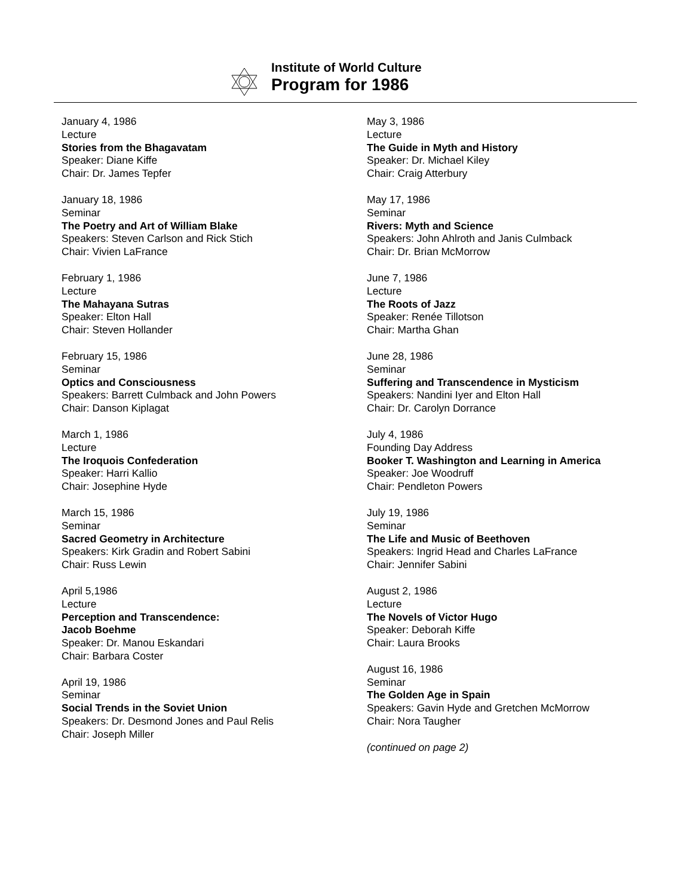Institute of World Culture
Program for 1986
January 4, 1986
Lecture
Stories from the Bhagavatam
Speaker: Diane Kiffe
Chair: Dr. James Tepfer
January 18, 1986
Seminar
The Poetry and Art of William Blake
Speakers: Steven Carlson and Rick Stich
Chair: Vivien LaFrance
February 1, 1986
Lecture
The Mahayana Sutras
Speaker: Elton Hall
Chair: Steven Hollander
February 15, 1986
Seminar
Optics and Consciousness
Speakers: Barrett Culmback and John Powers
Chair: Danson Kiplagat
March 1, 1986
Lecture
The Iroquois Confederation
Speaker: Harri Kallio
Chair: Josephine Hyde
March 15, 1986
Seminar
Sacred Geometry in Architecture
Speakers: Kirk Gradin and Robert Sabini
Chair: Russ Lewin
April 5,1986
Lecture
Perception and Transcendence:
Jacob Boehme
Speaker: Dr. Manou Eskandari
Chair: Barbara Coster
April 19, 1986
Seminar
Social Trends in the Soviet Union
Speakers: Dr. Desmond Jones and Paul Relis
Chair: Joseph Miller
May 3, 1986
Lecture
The Guide in Myth and History
Speaker: Dr. Michael Kiley
Chair: Craig Atterbury
May 17, 1986
Seminar
Rivers: Myth and Science
Speakers: John Ahlroth and Janis Culmback
Chair: Dr. Brian McMorrow
June 7, 1986
Lecture
The Roots of Jazz
Speaker: Renée Tillotson
Chair: Martha Ghan
June 28, 1986
Seminar
Suffering and Transcendence in Mysticism
Speakers: Nandini Iyer and Elton Hall
Chair: Dr. Carolyn Dorrance
July 4, 1986
Founding Day Address
Booker T. Washington and Learning in America
Speaker: Joe Woodruff
Chair: Pendleton Powers
July 19, 1986
Seminar
The Life and Music of Beethoven
Speakers: Ingrid Head and Charles LaFrance
Chair: Jennifer Sabini
August 2, 1986
Lecture
The Novels of Victor Hugo
Speaker: Deborah Kiffe
Chair: Laura Brooks
August 16, 1986
Seminar
The Golden Age in Spain
Speakers: Gavin Hyde and Gretchen McMorrow
Chair: Nora Taugher
(continued on page 2)